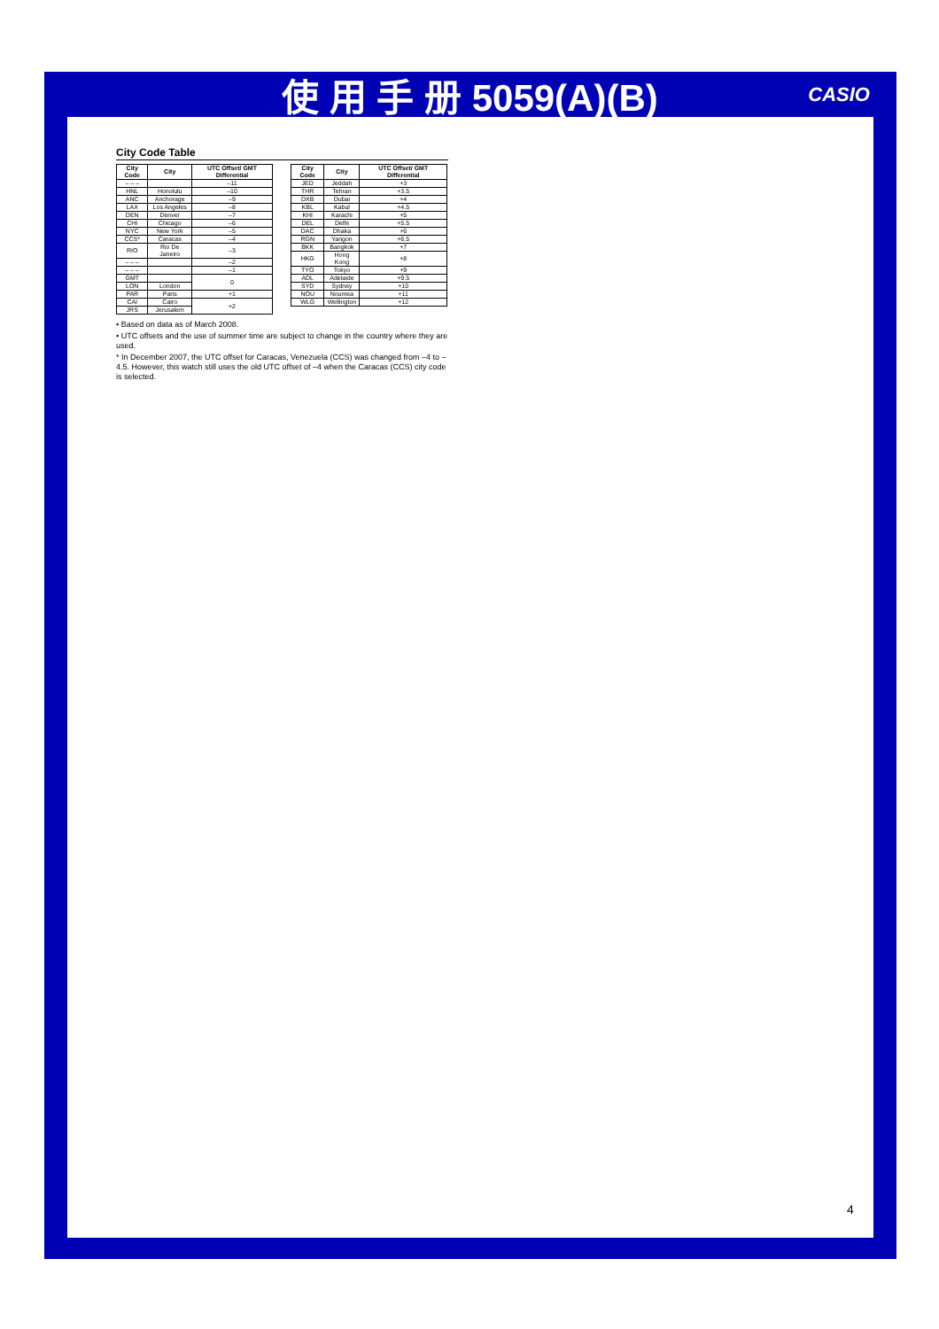使 用 手 册 5059(A)(B) CASIO
City Code Table
| City Code | City | UTC Offset/ GMT Differential |
| --- | --- | --- |
| – – – | | –11 |
| HNL | Honolulu | –10 |
| ANC | Anchorage | –9 |
| LAX | Los Angeles | –8 |
| DEN | Denver | –7 |
| CHI | Chicago | –6 |
| NYC | New York | –5 |
| CCS* | Caracas | –4 |
| RIO | Rio De Janeiro | –3 |
| – – – | | –2 |
| – – – | | –1 |
| GMT | | 0 |
| LON | London | |
| PAR | Paris | +1 |
| CAI | Cairo | +2 |
| JRS | Jerusalem | |
| City Code | City | UTC Offset/ GMT Differential |
| --- | --- | --- |
| JED | Jeddah | +3 |
| THR | Tehran | +3.5 |
| DXB | Dubai | +4 |
| KBL | Kabul | +4.5 |
| KHI | Karachi | +5 |
| DEL | Delhi | +5.5 |
| DAC | Dhaka | +6 |
| RGN | Yangon | +6.5 |
| BKK | Bangkok | +7 |
| HKG | Hong Kong | +8 |
| TYO | Tokyo | +9 |
| ADL | Adelaide | +9.5 |
| SYD | Sydney | +10 |
| NOU | Noumea | +11 |
| WLG | Wellington | +12 |
• Based on data as of March 2008.
• UTC offsets and the use of summer time are subject to change in the country where they are used.
* In December 2007, the UTC offset for Caracas, Venezuela (CCS) was changed from –4 to –4.5. However, this watch still uses the old UTC offset of –4 when the Caracas (CCS) city code is selected.
4